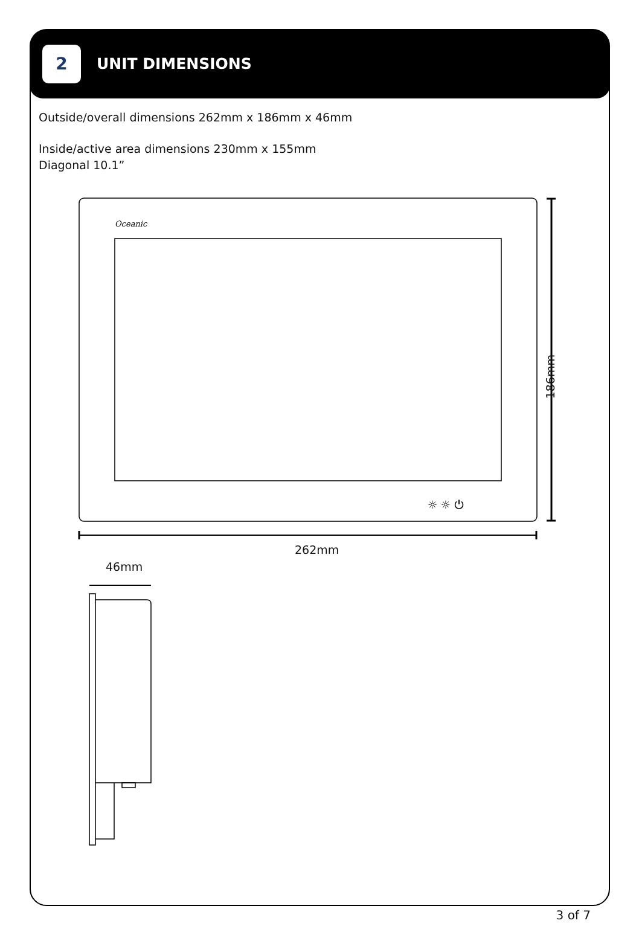2
UNIT DIMENSIONS
Outside/overall dimensions 262mm x 186mm x 46mm
Inside/active area dimensions 230mm x 155mm
Diagonal 10.1”
Oceanic
☼ ☼ ⏻
262mm
46mm
186mm
3 of 7